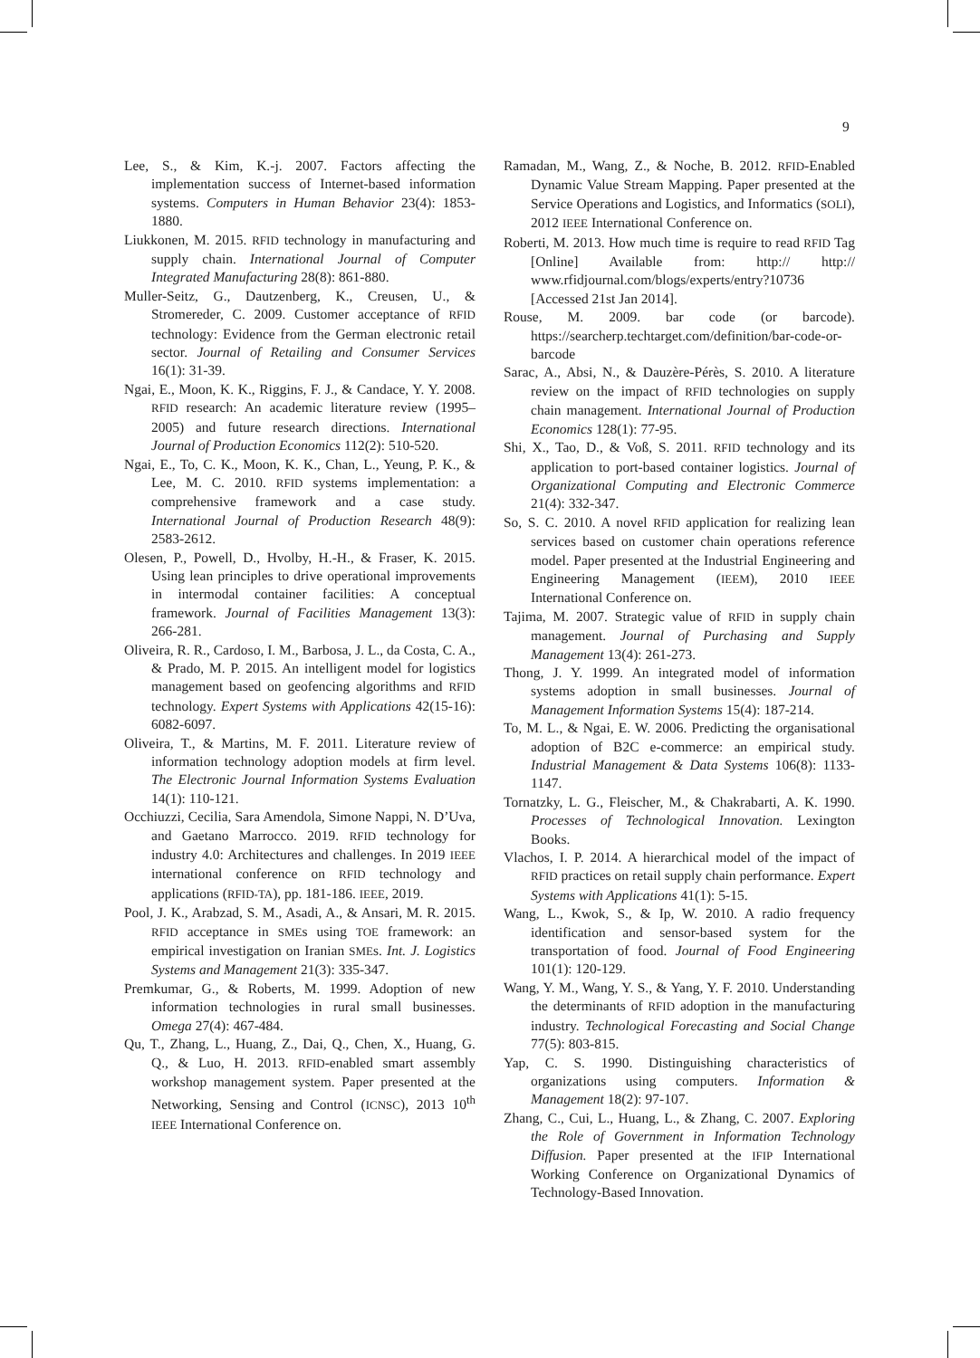9
Lee, S., & Kim, K.-j. 2007. Factors affecting the implementation success of Internet-based information systems. Computers in Human Behavior 23(4): 1853-1880.
Liukkonen, M. 2015. RFID technology in manufacturing and supply chain. International Journal of Computer Integrated Manufacturing 28(8): 861-880.
Muller-Seitz, G., Dautzenberg, K., Creusen, U., & Stromereder, C. 2009. Customer acceptance of RFID technology: Evidence from the German electronic retail sector. Journal of Retailing and Consumer Services 16(1): 31-39.
Ngai, E., Moon, K. K., Riggins, F. J., & Candace, Y. Y. 2008. RFID research: An academic literature review (1995–2005) and future research directions. International Journal of Production Economics 112(2): 510-520.
Ngai, E., To, C. K., Moon, K. K., Chan, L., Yeung, P. K., & Lee, M. C. 2010. RFID systems implementation: a comprehensive framework and a case study. International Journal of Production Research 48(9): 2583-2612.
Olesen, P., Powell, D., Hvolby, H.-H., & Fraser, K. 2015. Using lean principles to drive operational improvements in intermodal container facilities: A conceptual framework. Journal of Facilities Management 13(3): 266-281.
Oliveira, R. R., Cardoso, I. M., Barbosa, J. L., da Costa, C. A., & Prado, M. P. 2015. An intelligent model for logistics management based on geofencing algorithms and RFID technology. Expert Systems with Applications 42(15-16): 6082-6097.
Oliveira, T., & Martins, M. F. 2011. Literature review of information technology adoption models at firm level. The Electronic Journal Information Systems Evaluation 14(1): 110-121.
Occhiuzzi, Cecilia, Sara Amendola, Simone Nappi, N. D’Uva, and Gaetano Marrocco. 2019. RFID technology for industry 4.0: Architectures and challenges. In 2019 IEEE international conference on RFID technology and applications (RFID-TA), pp. 181-186. IEEE, 2019.
Pool, J. K., Arabzad, S. M., Asadi, A., & Ansari, M. R. 2015. RFID acceptance in SMEs using TOE framework: an empirical investigation on Iranian SMEs. Int. J. Logistics Systems and Management 21(3): 335-347.
Premkumar, G., & Roberts, M. 1999. Adoption of new information technologies in rural small businesses. Omega 27(4): 467-484.
Qu, T., Zhang, L., Huang, Z., Dai, Q., Chen, X., Huang, G. Q., & Luo, H. 2013. RFID-enabled smart assembly workshop management system. Paper presented at the Networking, Sensing and Control (ICNSC), 2013 10<sup>th</sup> IEEE International Conference on.
Ramadan, M., Wang, Z., & Noche, B. 2012. RFID-Enabled Dynamic Value Stream Mapping. Paper presented at the Service Operations and Logistics, and Informatics (SOLI), 2012 IEEE International Conference on.
Roberti, M. 2013. How much time is require to read RFID Tag [Online] Available from: http:// http:// www.rfidjournal.com/blogs/experts/entry?10736 [Accessed 21st Jan 2014].
Rouse, M. 2009. bar code (or barcode). https://searcherp.techtarget.com/definition/bar-code-or-barcode
Sarac, A., Absi, N., & Dauzère-Pérès, S. 2010. A literature review on the impact of RFID technologies on supply chain management. International Journal of Production Economics 128(1): 77-95.
Shi, X., Tao, D., & Voß, S. 2011. RFID technology and its application to port-based container logistics. Journal of Organizational Computing and Electronic Commerce 21(4): 332-347.
So, S. C. 2010. A novel RFID application for realizing lean services based on customer chain operations reference model. Paper presented at the Industrial Engineering and Engineering Management (IEEM), 2010 IEEE International Conference on.
Tajima, M. 2007. Strategic value of RFID in supply chain management. Journal of Purchasing and Supply Management 13(4): 261-273.
Thong, J. Y. 1999. An integrated model of information systems adoption in small businesses. Journal of Management Information Systems 15(4): 187-214.
To, M. L., & Ngai, E. W. 2006. Predicting the organisational adoption of B2C e-commerce: an empirical study. Industrial Management & Data Systems 106(8): 1133-1147.
Tornatzky, L. G., Fleischer, M., & Chakrabarti, A. K. 1990. Processes of Technological Innovation. Lexington Books.
Vlachos, I. P. 2014. A hierarchical model of the impact of RFID practices on retail supply chain performance. Expert Systems with Applications 41(1): 5-15.
Wang, L., Kwok, S., & Ip, W. 2010. A radio frequency identification and sensor-based system for the transportation of food. Journal of Food Engineering 101(1): 120-129.
Wang, Y. M., Wang, Y. S., & Yang, Y. F. 2010. Understanding the determinants of RFID adoption in the manufacturing industry. Technological Forecasting and Social Change 77(5): 803-815.
Yap, C. S. 1990. Distinguishing characteristics of organizations using computers. Information & Management 18(2): 97-107.
Zhang, C., Cui, L., Huang, L., & Zhang, C. 2007. Exploring the Role of Government in Information Technology Diffusion. Paper presented at the IFIP International Working Conference on Organizational Dynamics of Technology-Based Innovation.